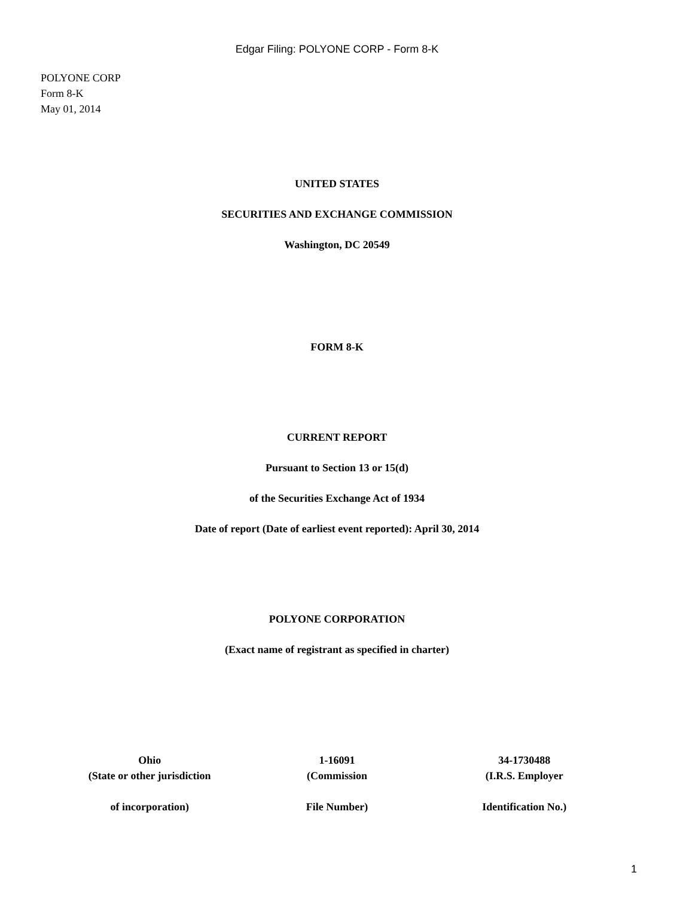Edgar Filing: POLYONE CORP - Form 8-K
POLYONE CORP
Form 8-K
May 01, 2014
UNITED STATES
SECURITIES AND EXCHANGE COMMISSION
Washington, DC 20549
FORM 8-K
CURRENT REPORT
Pursuant to Section 13 or 15(d)
of the Securities Exchange Act of 1934
Date of report (Date of earliest event reported): April 30, 2014
POLYONE CORPORATION
(Exact name of registrant as specified in charter)
| Ohio (State or other jurisdiction of incorporation) | 1-16091 (Commission File Number) | 34-1730488 (I.R.S. Employer Identification No.) |
1